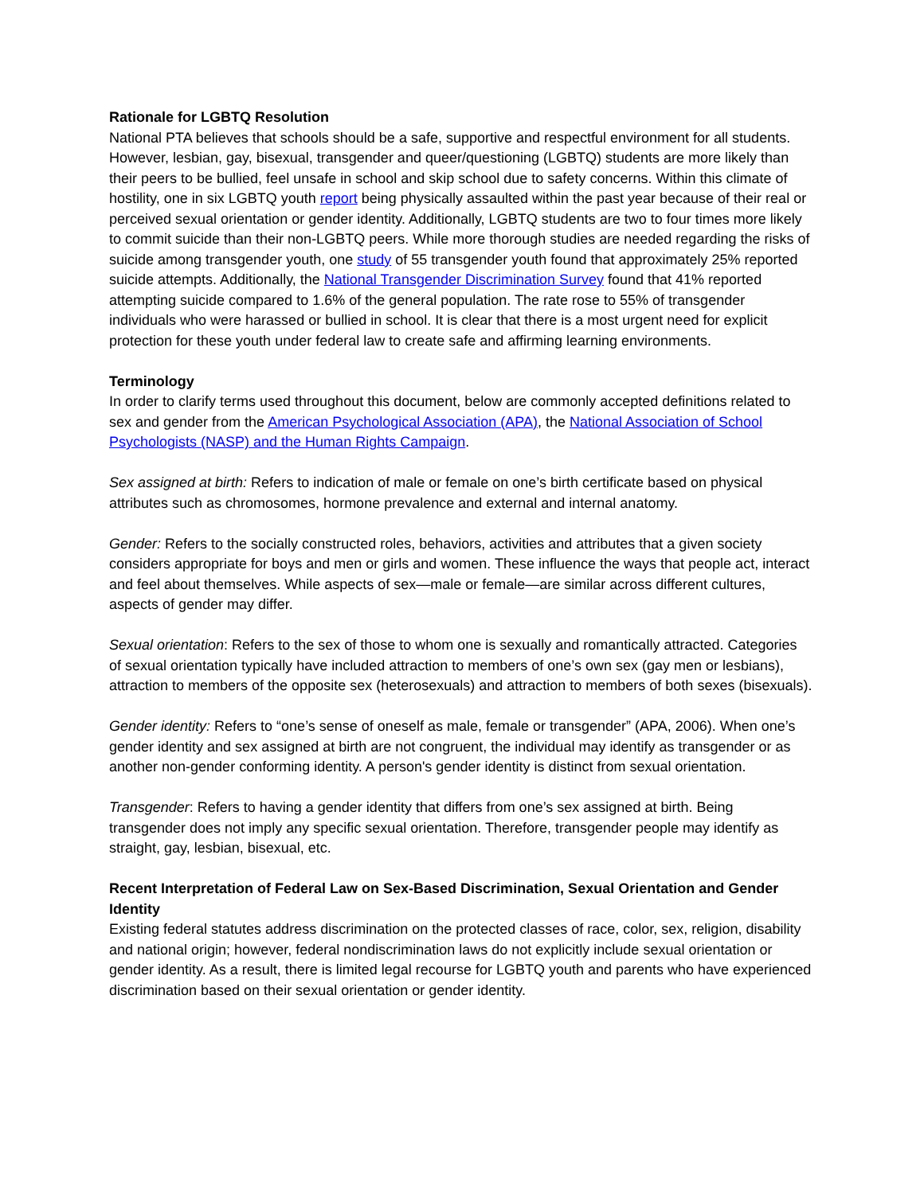Rationale for LGBTQ Resolution
National PTA believes that schools should be a safe, supportive and respectful environment for all students. However, lesbian, gay, bisexual, transgender and queer/questioning (LGBTQ) students are more likely than their peers to be bullied, feel unsafe in school and skip school due to safety concerns. Within this climate of hostility, one in six LGBTQ youth report being physically assaulted within the past year because of their real or perceived sexual orientation or gender identity. Additionally, LGBTQ students are two to four times more likely to commit suicide than their non-LGBTQ peers. While more thorough studies are needed regarding the risks of suicide among transgender youth, one study of 55 transgender youth found that approximately 25% reported suicide attempts. Additionally, the National Transgender Discrimination Survey found that 41% reported attempting suicide compared to 1.6% of the general population. The rate rose to 55% of transgender individuals who were harassed or bullied in school. It is clear that there is a most urgent need for explicit protection for these youth under federal law to create safe and affirming learning environments.
Terminology
In order to clarify terms used throughout this document, below are commonly accepted definitions related to sex and gender from the American Psychological Association (APA), the National Association of School Psychologists (NASP) and the Human Rights Campaign.
Sex assigned at birth: Refers to indication of male or female on one’s birth certificate based on physical attributes such as chromosomes, hormone prevalence and external and internal anatomy.
Gender: Refers to the socially constructed roles, behaviors, activities and attributes that a given society considers appropriate for boys and men or girls and women. These influence the ways that people act, interact and feel about themselves. While aspects of sex—male or female—are similar across different cultures, aspects of gender may differ.
Sexual orientation: Refers to the sex of those to whom one is sexually and romantically attracted. Categories of sexual orientation typically have included attraction to members of one’s own sex (gay men or lesbians), attraction to members of the opposite sex (heterosexuals) and attraction to members of both sexes (bisexuals).
Gender identity: Refers to “one’s sense of oneself as male, female or transgender” (APA, 2006). When one’s gender identity and sex assigned at birth are not congruent, the individual may identify as transgender or as another non-gender conforming identity. A person's gender identity is distinct from sexual orientation.
Transgender: Refers to having a gender identity that differs from one’s sex assigned at birth. Being transgender does not imply any specific sexual orientation. Therefore, transgender people may identify as straight, gay, lesbian, bisexual, etc.
Recent Interpretation of Federal Law on Sex-Based Discrimination, Sexual Orientation and Gender Identity
Existing federal statutes address discrimination on the protected classes of race, color, sex, religion, disability and national origin; however, federal nondiscrimination laws do not explicitly include sexual orientation or gender identity. As a result, there is limited legal recourse for LGBTQ youth and parents who have experienced discrimination based on their sexual orientation or gender identity.